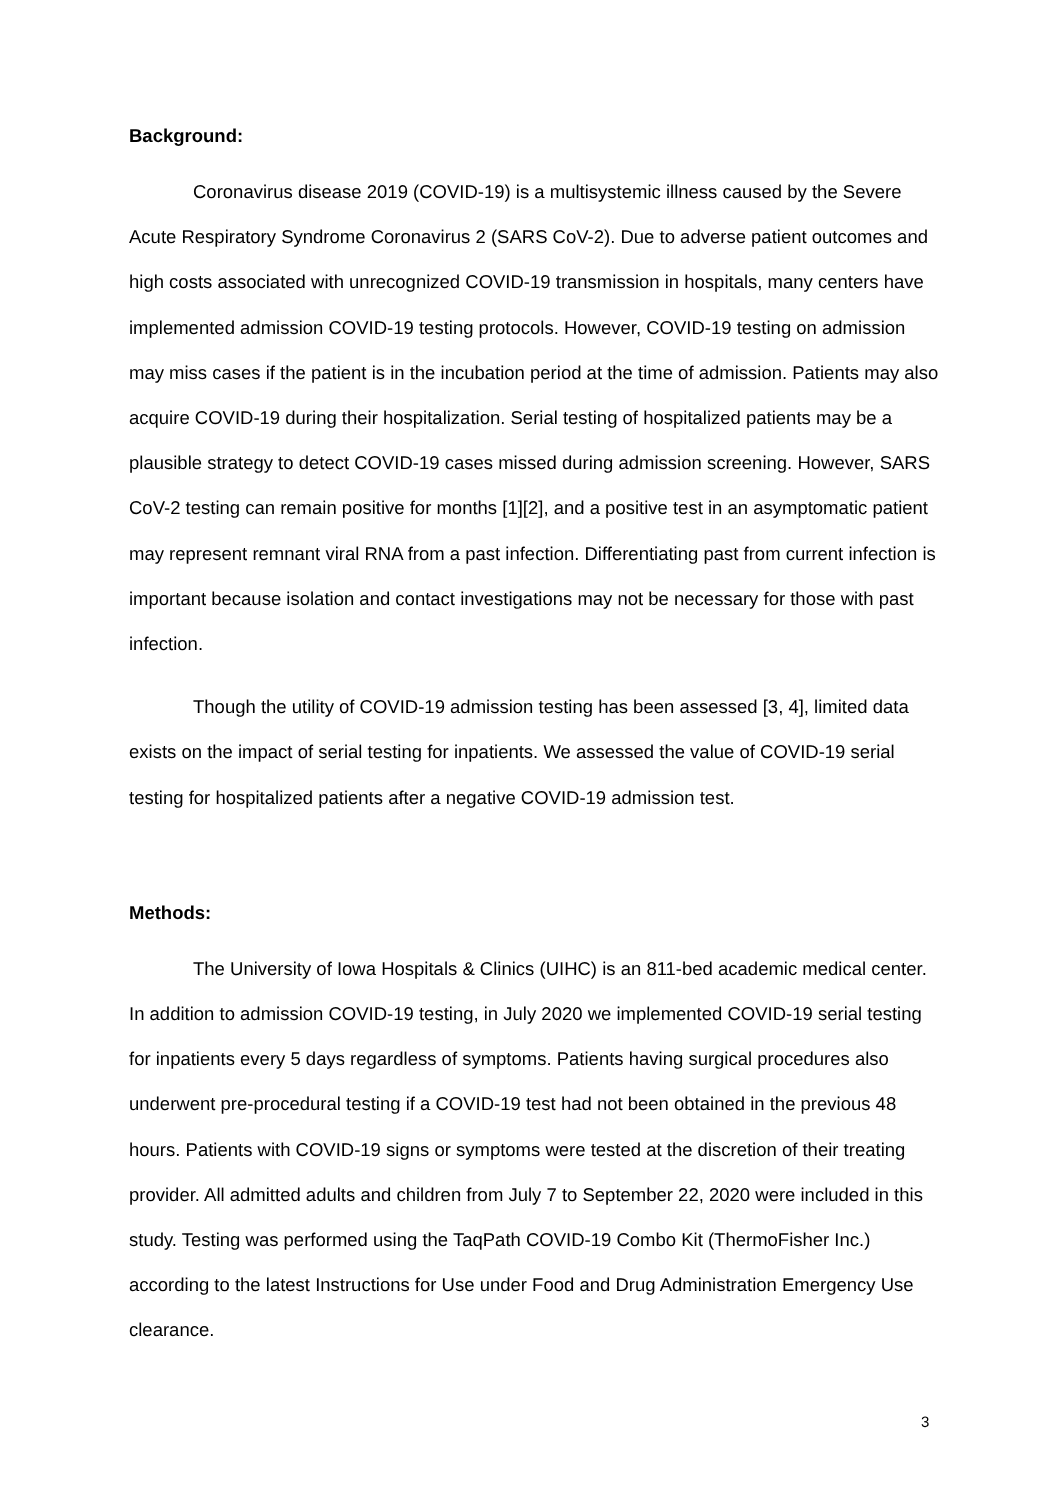Background:
Coronavirus disease 2019 (COVID-19) is a multisystemic illness caused by the Severe Acute Respiratory Syndrome Coronavirus 2 (SARS CoV-2). Due to adverse patient outcomes and high costs associated with unrecognized COVID-19 transmission in hospitals, many centers have implemented admission COVID-19 testing protocols. However, COVID-19 testing on admission may miss cases if the patient is in the incubation period at the time of admission. Patients may also acquire COVID-19 during their hospitalization. Serial testing of hospitalized patients may be a plausible strategy to detect COVID-19 cases missed during admission screening. However, SARS CoV-2 testing can remain positive for months [1][2], and a positive test in an asymptomatic patient may represent remnant viral RNA from a past infection. Differentiating past from current infection is important because isolation and contact investigations may not be necessary for those with past infection.
Though the utility of COVID-19 admission testing has been assessed [3, 4], limited data exists on the impact of serial testing for inpatients. We assessed the value of COVID-19 serial testing for hospitalized patients after a negative COVID-19 admission test.
Methods:
The University of Iowa Hospitals & Clinics (UIHC) is an 811-bed academic medical center. In addition to admission COVID-19 testing, in July 2020 we implemented COVID-19 serial testing for inpatients every 5 days regardless of symptoms. Patients having surgical procedures also underwent pre-procedural testing if a COVID-19 test had not been obtained in the previous 48 hours. Patients with COVID-19 signs or symptoms were tested at the discretion of their treating provider. All admitted adults and children from July 7 to September 22, 2020 were included in this study. Testing was performed using the TaqPath COVID-19 Combo Kit (ThermoFisher Inc.) according to the latest Instructions for Use under Food and Drug Administration Emergency Use clearance.
3